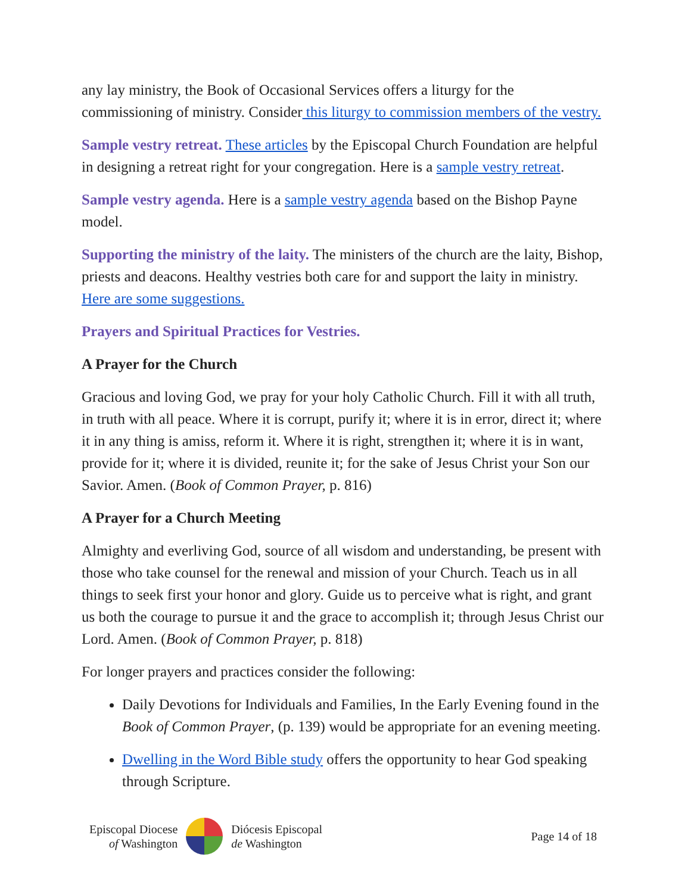any lay ministry, the Book of Occasional Services offers a liturgy for the commissioning of ministry. Consider this liturgy to commission members of the vestry.
Sample vestry retreat. These articles by the Episcopal Church Foundation are helpful in designing a retreat right for your congregation. Here is a sample vestry retreat.
Sample vestry agenda. Here is a sample vestry agenda based on the Bishop Payne model.
Supporting the ministry of the laity. The ministers of the church are the laity, Bishop, priests and deacons. Healthy vestries both care for and support the laity in ministry. Here are some suggestions.
Prayers and Spiritual Practices for Vestries.
A Prayer for the Church
Gracious and loving God, we pray for your holy Catholic Church. Fill it with all truth, in truth with all peace. Where it is corrupt, purify it; where it is in error, direct it; where it in any thing is amiss, reform it. Where it is right, strengthen it; where it is in want, provide for it; where it is divided, reunite it; for the sake of Jesus Christ your Son our Savior. Amen. (Book of Common Prayer, p. 816)
A Prayer for a Church Meeting
Almighty and everliving God, source of all wisdom and understanding, be present with those who take counsel for the renewal and mission of your Church. Teach us in all things to seek first your honor and glory. Guide us to perceive what is right, and grant us both the courage to pursue it and the grace to accomplish it; through Jesus Christ our Lord. Amen. (Book of Common Prayer, p. 818)
For longer prayers and practices consider the following:
Daily Devotions for Individuals and Families, In the Early Evening found in the Book of Common Prayer, (p. 139) would be appropriate for an evening meeting.
Dwelling in the Word Bible study offers the opportunity to hear God speaking through Scripture.
Episcopal Diocese
of Washington
Diócesis Episcopal
de Washington
Page 14 of 18